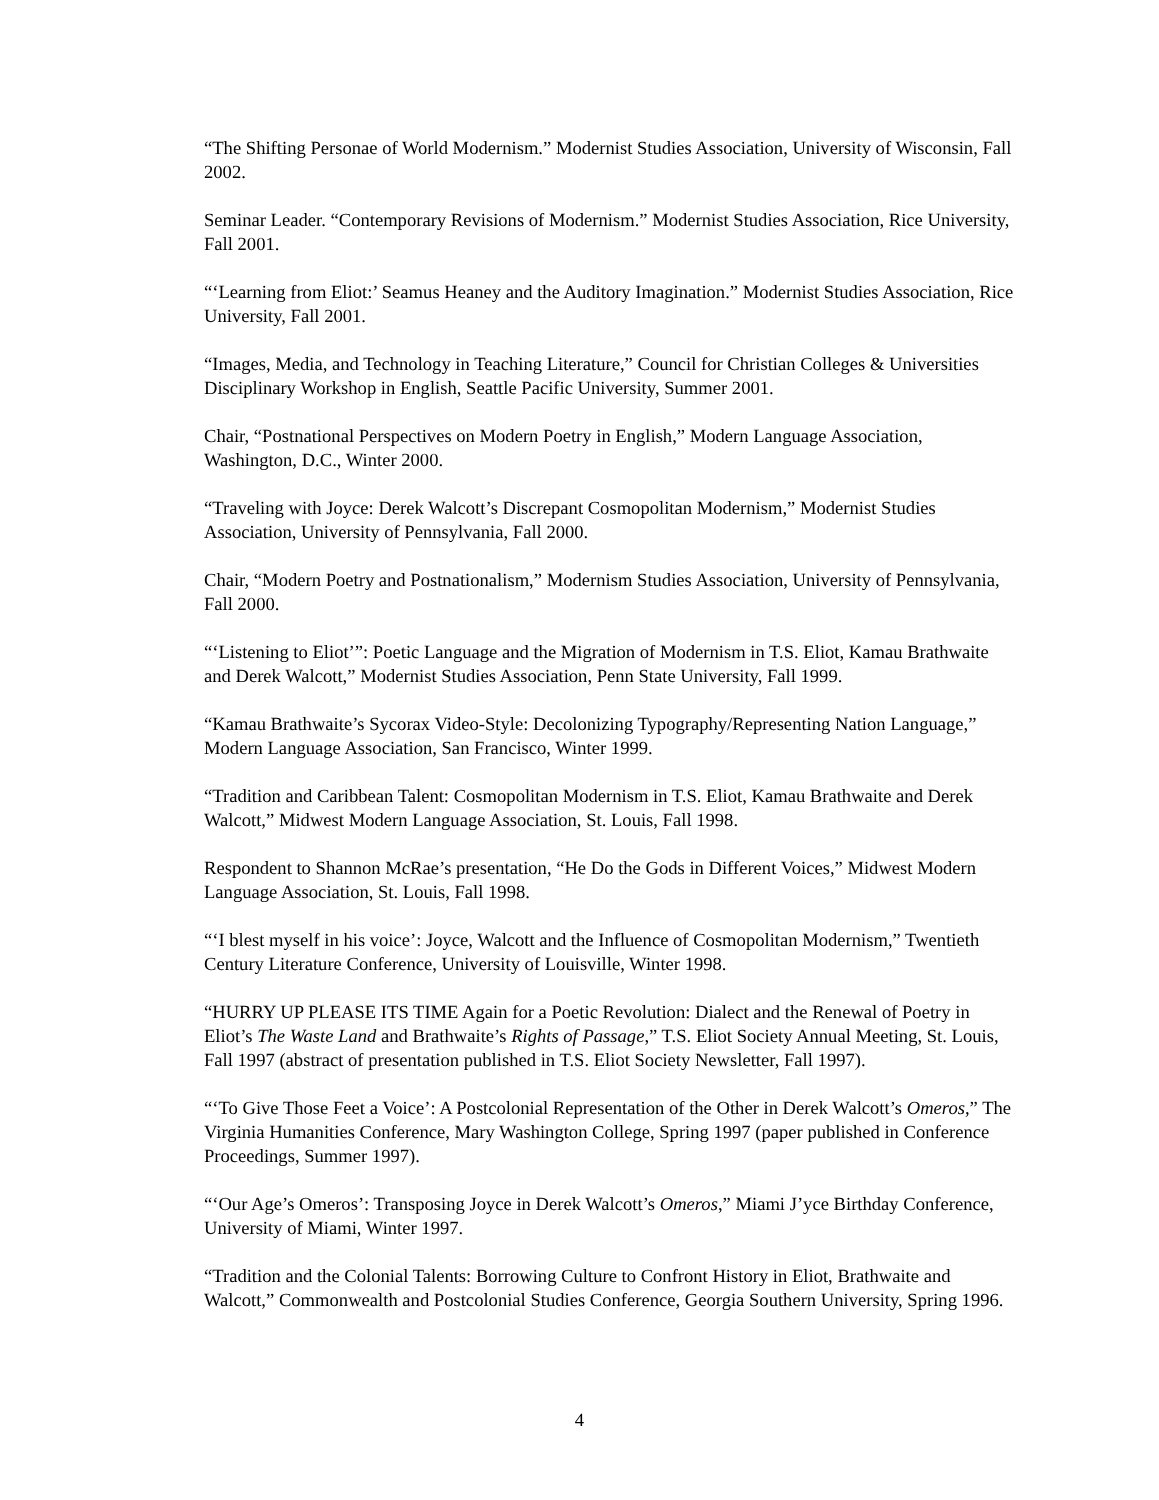“The Shifting Personae of World Modernism.” Modernist Studies Association, University of Wisconsin, Fall 2002.
Seminar Leader. “Contemporary Revisions of Modernism.” Modernist Studies Association, Rice University, Fall 2001.
“‘Learning from Eliot:’ Seamus Heaney and the Auditory Imagination.” Modernist Studies Association, Rice University, Fall 2001.
“Images, Media, and Technology in Teaching Literature,” Council for Christian Colleges & Universities Disciplinary Workshop in English, Seattle Pacific University, Summer 2001.
Chair, “Postnational Perspectives on Modern Poetry in English,” Modern Language Association, Washington, D.C., Winter 2000.
“Traveling with Joyce: Derek Walcott’s Discrepant Cosmopolitan Modernism,” Modernist Studies Association, University of Pennsylvania, Fall 2000.
Chair, “Modern Poetry and Postnationalism,” Modernism Studies Association, University of Pennsylvania, Fall 2000.
“‘Listening to Eliot’”: Poetic Language and the Migration of Modernism in T.S. Eliot, Kamau Brathwaite and Derek Walcott,” Modernist Studies Association, Penn State University, Fall 1999.
“Kamau Brathwaite’s Sycorax Video-Style: Decolonizing Typography/Representing Nation Language,” Modern Language Association, San Francisco, Winter 1999.
“Tradition and Caribbean Talent: Cosmopolitan Modernism in T.S. Eliot, Kamau Brathwaite and Derek Walcott,” Midwest Modern Language Association, St. Louis, Fall 1998.
Respondent to Shannon McRae’s presentation, “He Do the Gods in Different Voices,” Midwest Modern Language Association, St. Louis, Fall 1998.
“‘I blest myself in his voice’: Joyce, Walcott and the Influence of Cosmopolitan Modernism,” Twentieth Century Literature Conference, University of Louisville, Winter 1998.
“HURRY UP PLEASE ITS TIME Again for a Poetic Revolution: Dialect and the Renewal of Poetry in Eliot’s The Waste Land and Brathwaite’s Rights of Passage,” T.S. Eliot Society Annual Meeting, St. Louis, Fall 1997 (abstract of presentation published in T.S. Eliot Society Newsletter, Fall 1997).
“‘To Give Those Feet a Voice’: A Postcolonial Representation of the Other in Derek Walcott’s Omeros,” The Virginia Humanities Conference, Mary Washington College, Spring 1997 (paper published in Conference Proceedings, Summer 1997).
“‘Our Age’s Omeros’: Transposing Joyce in Derek Walcott’s Omeros,” Miami J’yce Birthday Conference, University of Miami, Winter 1997.
“Tradition and the Colonial Talents: Borrowing Culture to Confront History in Eliot, Brathwaite and Walcott,” Commonwealth and Postcolonial Studies Conference, Georgia Southern University, Spring 1996.
4